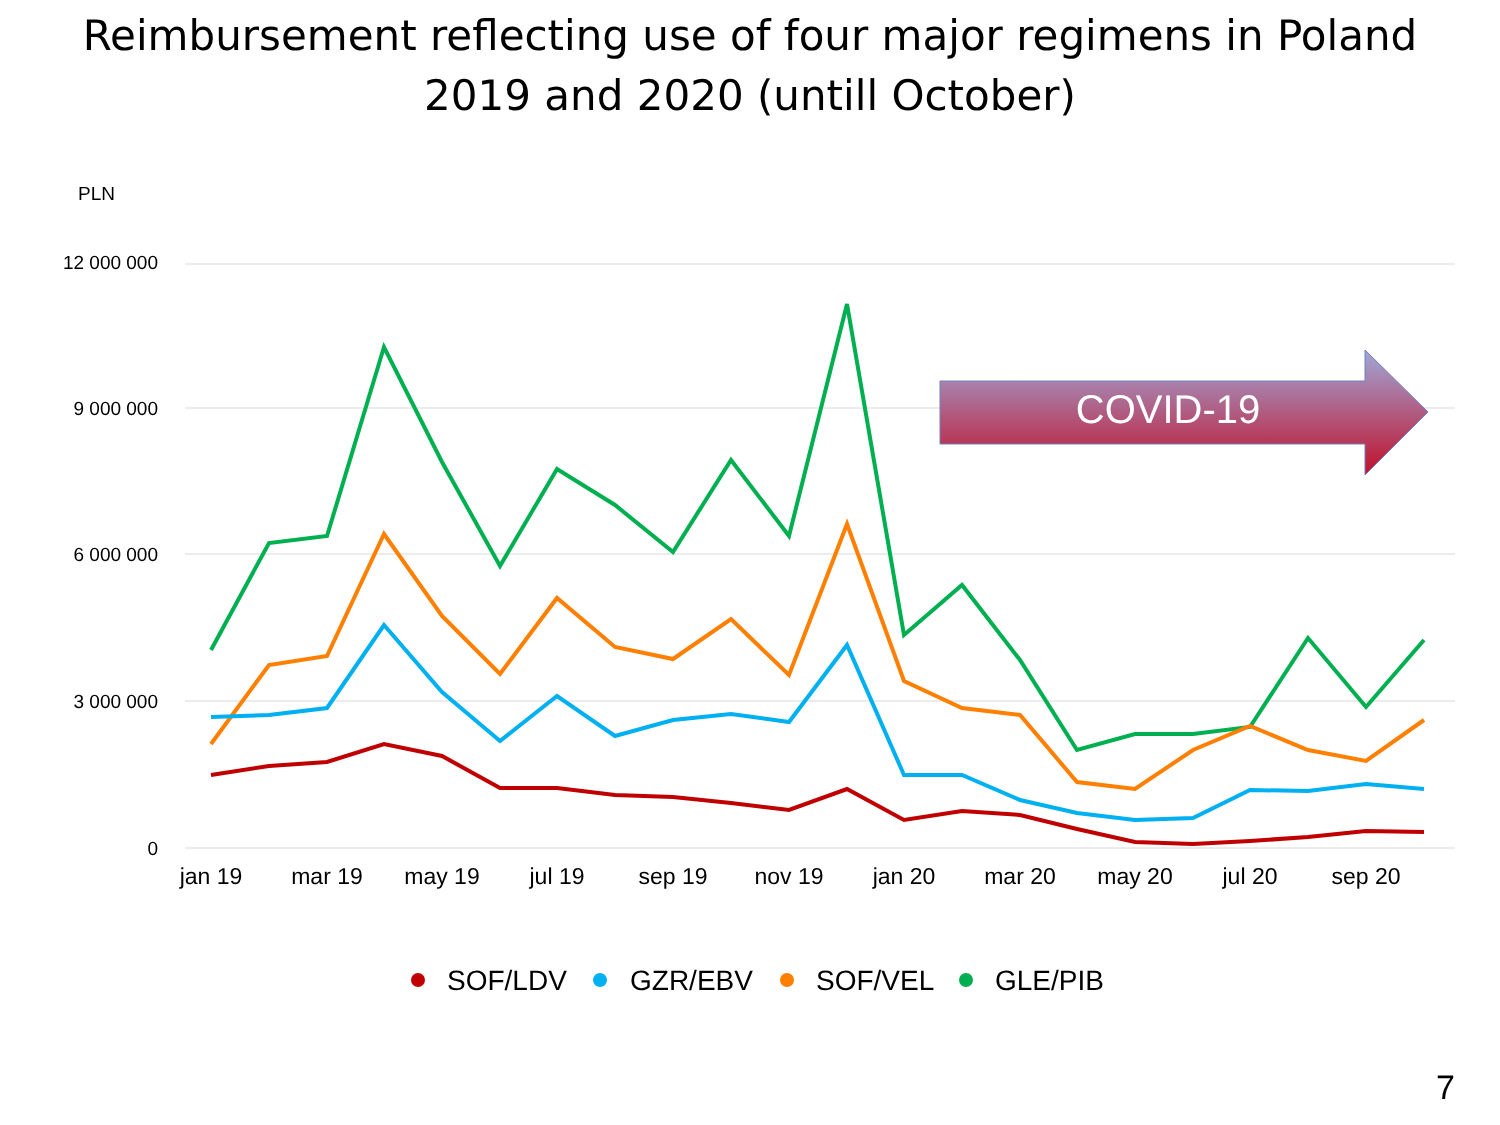Reimbursement reflecting use of four major regimens in Poland
2019 and 2020 (untill October)
PLN
12 000 000
9 000 000
6 000 000
3 000 000
0
jan 19
mar 19
may 19
jul 19
sep 19
nov 19
jan 20
mar 20
may 20
jul 20
sep 20
COVID-19
SOF/LDV
GZR/EBV
SOF/VEL
GLE/PIB
7